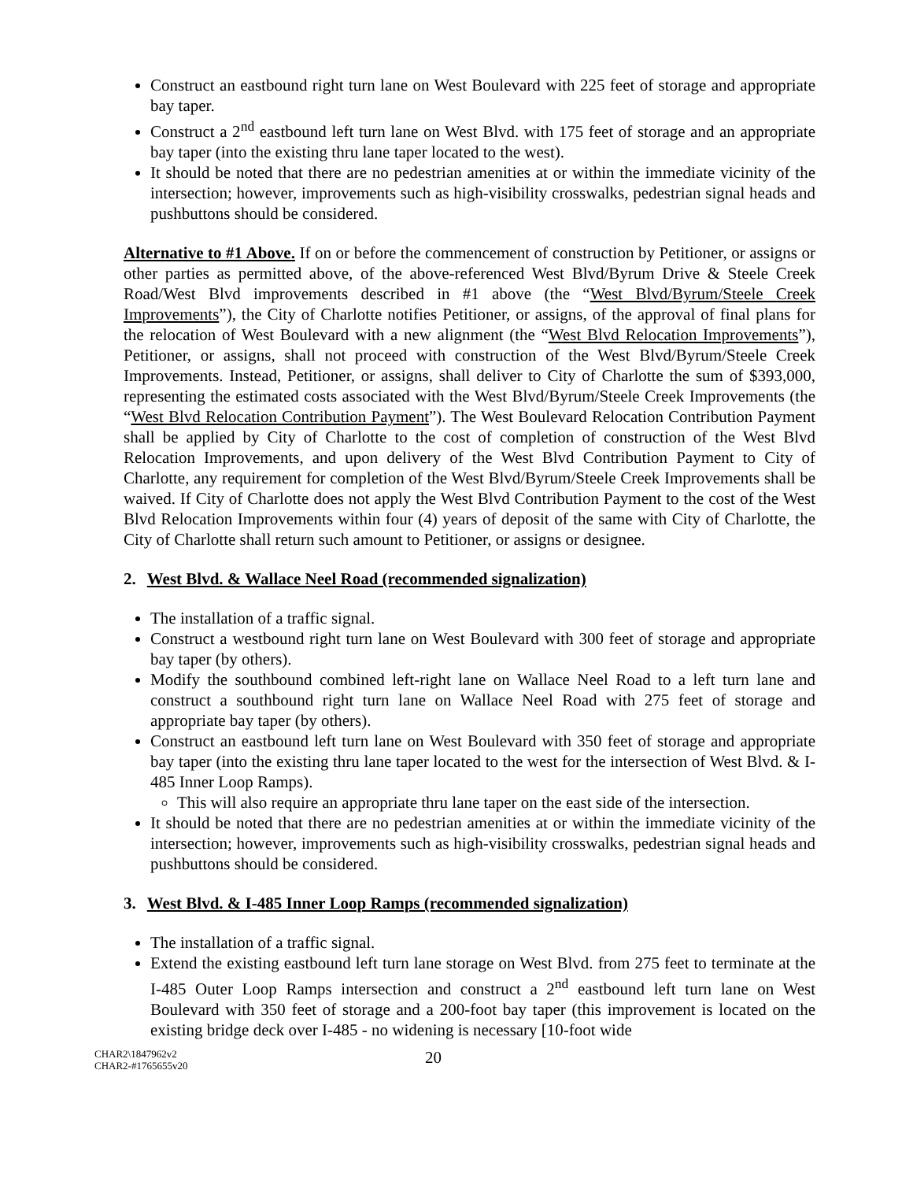Construct an eastbound right turn lane on West Boulevard with 225 feet of storage and appropriate bay taper.
Construct a 2<sup>nd</sup> eastbound left turn lane on West Blvd. with 175 feet of storage and an appropriate bay taper (into the existing thru lane taper located to the west).
It should be noted that there are no pedestrian amenities at or within the immediate vicinity of the intersection; however, improvements such as high-visibility crosswalks, pedestrian signal heads and pushbuttons should be considered.
Alternative to #1 Above. If on or before the commencement of construction by Petitioner, or assigns or other parties as permitted above, of the above-referenced West Blvd/Byrum Drive & Steele Creek Road/West Blvd improvements described in #1 above (the “West Blvd/Byrum/Steele Creek Improvements”), the City of Charlotte notifies Petitioner, or assigns, of the approval of final plans for the relocation of West Boulevard with a new alignment (the “West Blvd Relocation Improvements”), Petitioner, or assigns, shall not proceed with construction of the West Blvd/Byrum/Steele Creek Improvements. Instead, Petitioner, or assigns, shall deliver to City of Charlotte the sum of $393,000, representing the estimated costs associated with the West Blvd/Byrum/Steele Creek Improvements (the “West Blvd Relocation Contribution Payment”). The West Boulevard Relocation Contribution Payment shall be applied by City of Charlotte to the cost of completion of construction of the West Blvd Relocation Improvements, and upon delivery of the West Blvd Contribution Payment to City of Charlotte, any requirement for completion of the West Blvd/Byrum/Steele Creek Improvements shall be waived. If City of Charlotte does not apply the West Blvd Contribution Payment to the cost of the West Blvd Relocation Improvements within four (4) years of deposit of the same with City of Charlotte, the City of Charlotte shall return such amount to Petitioner, or assigns or designee.
2. West Blvd. & Wallace Neel Road (recommended signalization)
The installation of a traffic signal.
Construct a westbound right turn lane on West Boulevard with 300 feet of storage and appropriate bay taper (by others).
Modify the southbound combined left-right lane on Wallace Neel Road to a left turn lane and construct a southbound right turn lane on Wallace Neel Road with 275 feet of storage and appropriate bay taper (by others).
Construct an eastbound left turn lane on West Boulevard with 350 feet of storage and appropriate bay taper (into the existing thru lane taper located to the west for the intersection of West Blvd. & I-485 Inner Loop Ramps).
This will also require an appropriate thru lane taper on the east side of the intersection.
It should be noted that there are no pedestrian amenities at or within the immediate vicinity of the intersection; however, improvements such as high-visibility crosswalks, pedestrian signal heads and pushbuttons should be considered.
3. West Blvd. & I-485 Inner Loop Ramps (recommended signalization)
The installation of a traffic signal.
Extend the existing eastbound left turn lane storage on West Blvd. from 275 feet to terminate at the I-485 Outer Loop Ramps intersection and construct a 2<sup>nd</sup> eastbound left turn lane on West Boulevard with 350 feet of storage and a 200-foot bay taper (this improvement is located on the existing bridge deck over I-485 - no widening is necessary [10-foot wide
CHAR2\1847962v2
CHAR2-#1765655v20
20